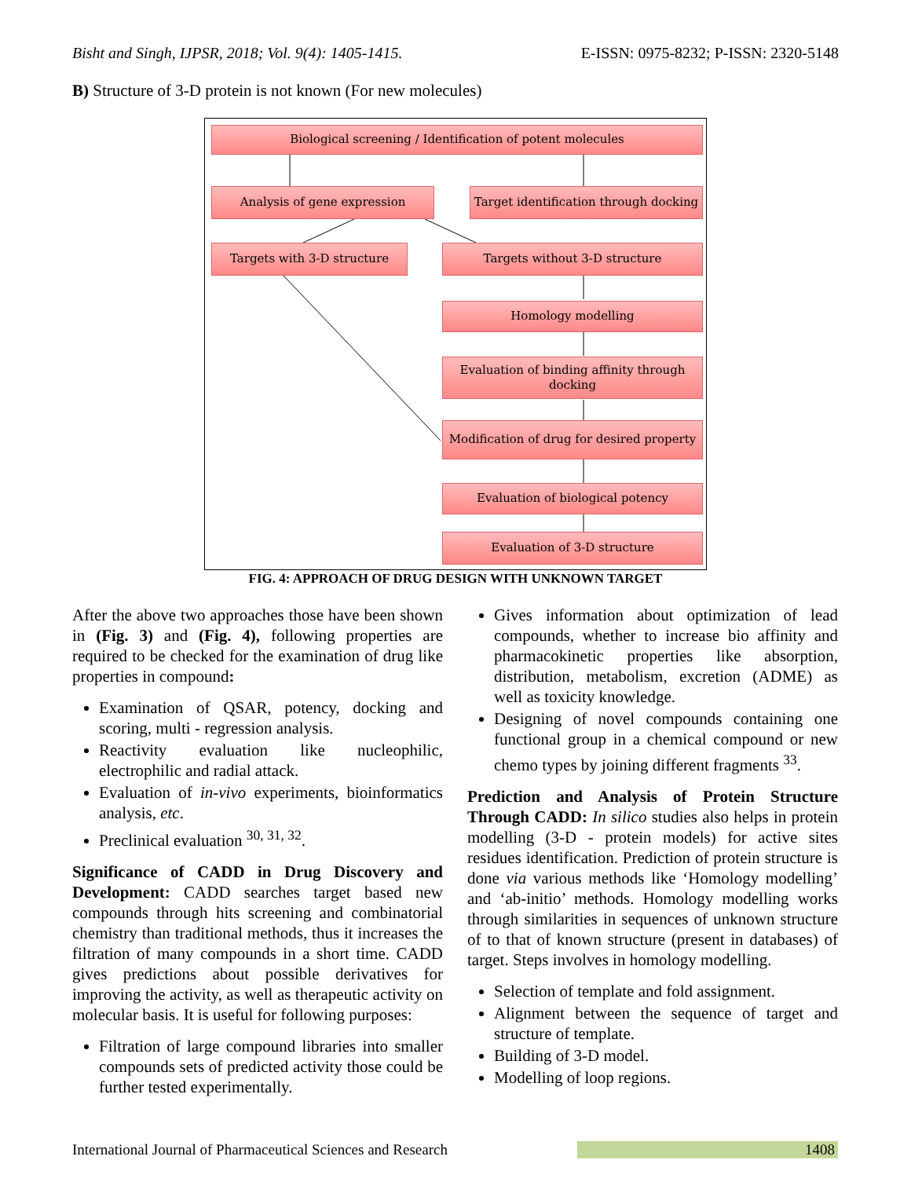Bisht and Singh, IJPSR, 2018; Vol. 9(4): 1405-1415. E-ISSN: 0975-8232; P-ISSN: 2320-5148
B) Structure of 3-D protein is not known (For new molecules)
Biological screening / Identification of potent molecules
Analysis of gene expression
Target identification through docking
Targets with 3-D structure Targets without 3-D structure
Homology modelling
Evaluation of binding affinity through
docking
Modification of drug for desired property
Evaluation of biological potency
Evaluation of 3-D structure
FIG. 4: APPROACH OF DRUG DESIGN WITH UNKNOWN TARGET
After the above two approaches those have been shown in (Fig. 3) and (Fig. 4), following properties are required to be checked for the examination of drug like properties in compound:
Examination of QSAR, potency, docking and scoring, multi - regression analysis.
Reactivity evaluation like nucleophilic, electrophilic and radial attack.
Evaluation of in-vivo experiments, bioinformatics analysis, etc.
Preclinical evaluation <sup>30, 31, 32</sup>.
Significance of CADD in Drug Discovery and Development: CADD searches target based new compounds through hits screening and combinatorial chemistry than traditional methods, thus it increases the filtration of many compounds in a short time. CADD gives predictions about possible derivatives for improving the activity, as well as therapeutic activity on molecular basis. It is useful for following purposes:
Filtration of large compound libraries into smaller compounds sets of predicted activity those could be further tested experimentally.
Gives information about optimization of lead compounds, whether to increase bio affinity and pharmacokinetic properties like absorption, distribution, metabolism, excretion (ADME) as well as toxicity knowledge.
Designing of novel compounds containing one functional group in a chemical compound or new chemo types by joining different fragments <sup>33</sup>.
Prediction and Analysis of Protein Structure Through CADD: In silico studies also helps in protein modelling (3-D - protein models) for active sites residues identification. Prediction of protein structure is done via various methods like ‘Homology modelling’ and ‘ab-initio’ methods. Homology modelling works through similarities in sequences of unknown structure of to that of known structure (present in databases) of target. Steps involves in homology modelling.
Selection of template and fold assignment.
Alignment between the sequence of target and structure of template.
Building of 3-D model.
Modelling of loop regions.
International Journal of Pharmaceutical Sciences and Research 1408